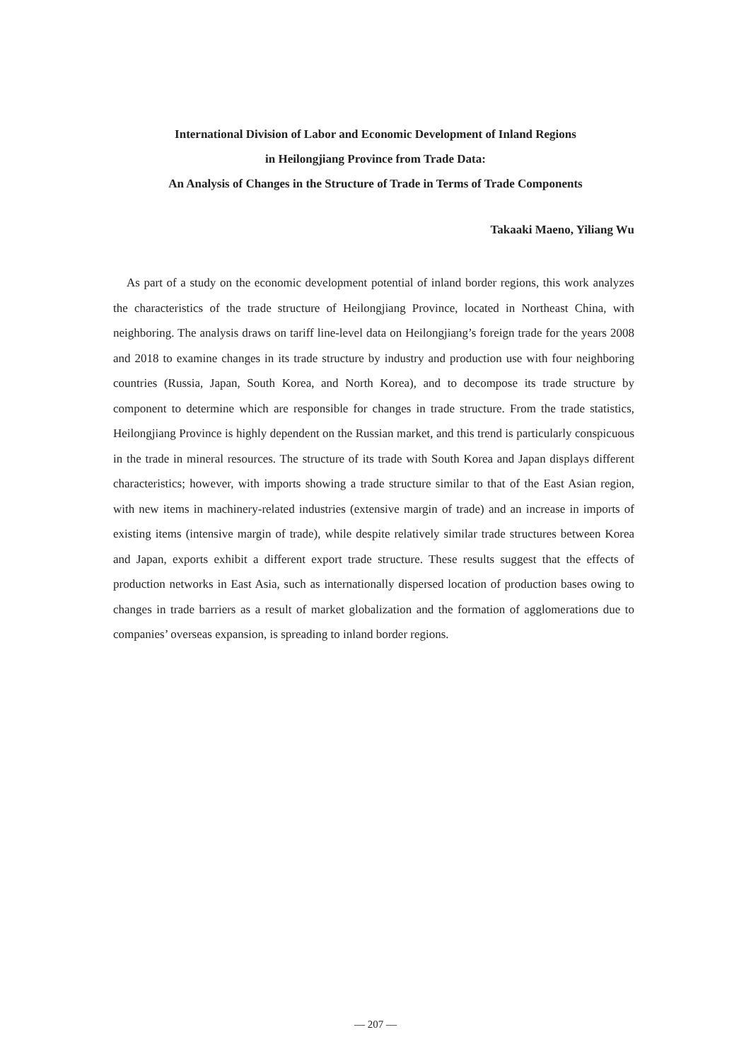International Division of Labor and Economic Development of Inland Regions
in Heilongjiang Province from Trade Data:
An Analysis of Changes in the Structure of Trade in Terms of Trade Components
Takaaki Maeno, Yiliang Wu
As part of a study on the economic development potential of inland border regions, this work analyzes the characteristics of the trade structure of Heilongjiang Province, located in Northeast China, with neighboring. The analysis draws on tariff line-level data on Heilongjiang’s foreign trade for the years 2008 and 2018 to examine changes in its trade structure by industry and production use with four neighboring countries (Russia, Japan, South Korea, and North Korea), and to decompose its trade structure by component to determine which are responsible for changes in trade structure. From the trade statistics, Heilongjiang Province is highly dependent on the Russian market, and this trend is particularly conspicuous in the trade in mineral resources. The structure of its trade with South Korea and Japan displays different characteristics; however, with imports showing a trade structure similar to that of the East Asian region, with new items in machinery-related industries (extensive margin of trade) and an increase in imports of existing items (intensive margin of trade), while despite relatively similar trade structures between Korea and Japan, exports exhibit a different export trade structure. These results suggest that the effects of production networks in East Asia, such as internationally dispersed location of production bases owing to changes in trade barriers as a result of market globalization and the formation of agglomerations due to companies’ overseas expansion, is spreading to inland border regions.
— 207 —